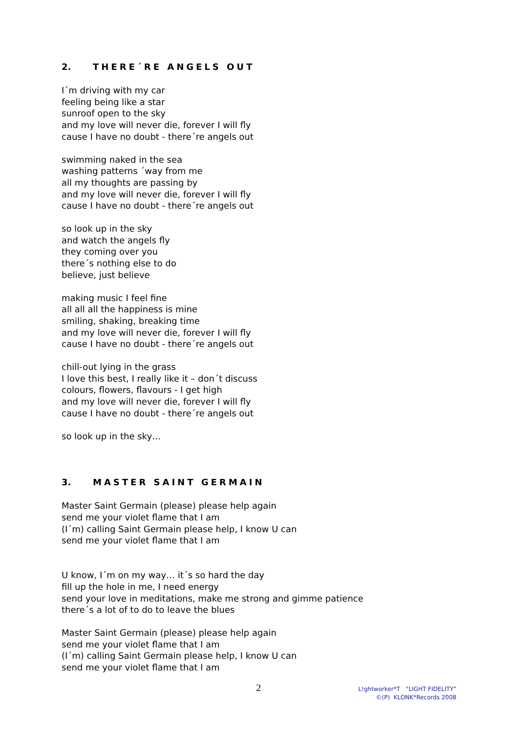2. THERE´RE ANGELS OUT
I´m driving with my car
feeling being like a star
sunroof open to the sky
and my love will never die, forever I will fly
cause I have no doubt - there´re angels out
swimming naked in the sea
washing patterns ´way from me
all my thoughts are passing by
and my love will never die, forever I will fly
cause I have no doubt - there´re angels out
so look up in the sky
and watch the angels fly
they coming over you
there´s nothing else to do
believe, just believe
making music I feel fine
all all all the happiness is mine
smiling, shaking, breaking time
and my love will never die, forever I will fly
cause I have no doubt - there´re angels out
chill-out lying in the grass
I love this best, I really like it – don´t discuss
colours, flowers, flavours - I get high
and my love will never die, forever I will fly
cause I have no doubt - there´re angels out
so look up in the sky…
3. MASTER SAINT GERMAIN
Master Saint Germain (please) please help again
send me your violet flame that I am
(I´m) calling Saint Germain please help, I know U can
send me your violet flame that I am
U know, I´m on my way… it´s so hard the day
fill up the hole in me, I need energy
send your love in meditations, make me strong and gimme patience
there´s a lot of to do to leave the blues
Master Saint Germain (please) please help again
send me your violet flame that I am
(I´m) calling Saint Germain please help, I know U can
send me your violet flame that I am
2
L!ghtworker*T “LIGHT FIDELITY”
©(P) KLONK*Records 2008